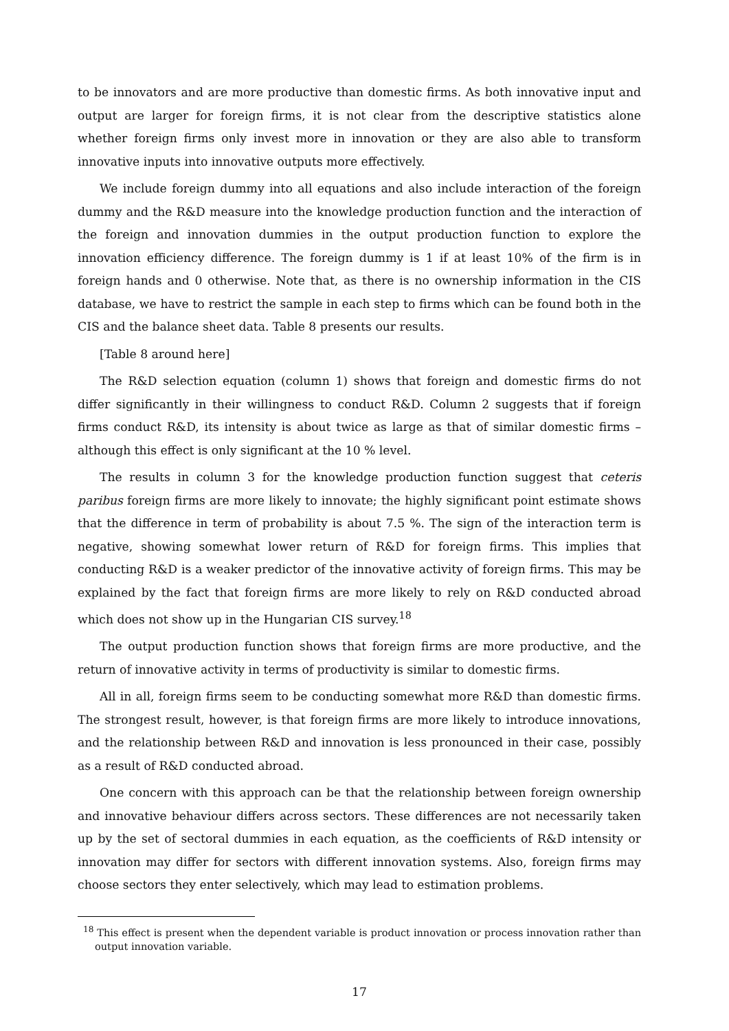to be innovators and are more productive than domestic firms. As both innovative input and output are larger for foreign firms, it is not clear from the descriptive statistics alone whether foreign firms only invest more in innovation or they are also able to transform innovative inputs into innovative outputs more effectively.
We include foreign dummy into all equations and also include interaction of the foreign dummy and the R&D measure into the knowledge production function and the interaction of the foreign and innovation dummies in the output production function to explore the innovation efficiency difference. The foreign dummy is 1 if at least 10% of the firm is in foreign hands and 0 otherwise. Note that, as there is no ownership information in the CIS database, we have to restrict the sample in each step to firms which can be found both in the CIS and the balance sheet data. Table 8 presents our results.
[Table 8 around here]
The R&D selection equation (column 1) shows that foreign and domestic firms do not differ significantly in their willingness to conduct R&D. Column 2 suggests that if foreign firms conduct R&D, its intensity is about twice as large as that of similar domestic firms – although this effect is only significant at the 10 % level.
The results in column 3 for the knowledge production function suggest that ceteris paribus foreign firms are more likely to innovate; the highly significant point estimate shows that the difference in term of probability is about 7.5 %. The sign of the interaction term is negative, showing somewhat lower return of R&D for foreign firms. This implies that conducting R&D is a weaker predictor of the innovative activity of foreign firms. This may be explained by the fact that foreign firms are more likely to rely on R&D conducted abroad which does not show up in the Hungarian CIS survey.<sup>18</sup>
The output production function shows that foreign firms are more productive, and the return of innovative activity in terms of productivity is similar to domestic firms.
All in all, foreign firms seem to be conducting somewhat more R&D than domestic firms. The strongest result, however, is that foreign firms are more likely to introduce innovations, and the relationship between R&D and innovation is less pronounced in their case, possibly as a result of R&D conducted abroad.
One concern with this approach can be that the relationship between foreign ownership and innovative behaviour differs across sectors. These differences are not necessarily taken up by the set of sectoral dummies in each equation, as the coefficients of R&D intensity or innovation may differ for sectors with different innovation systems. Also, foreign firms may choose sectors they enter selectively, which may lead to estimation problems.
<sup>18</sup> This effect is present when the dependent variable is product innovation or process innovation rather than output innovation variable.
17